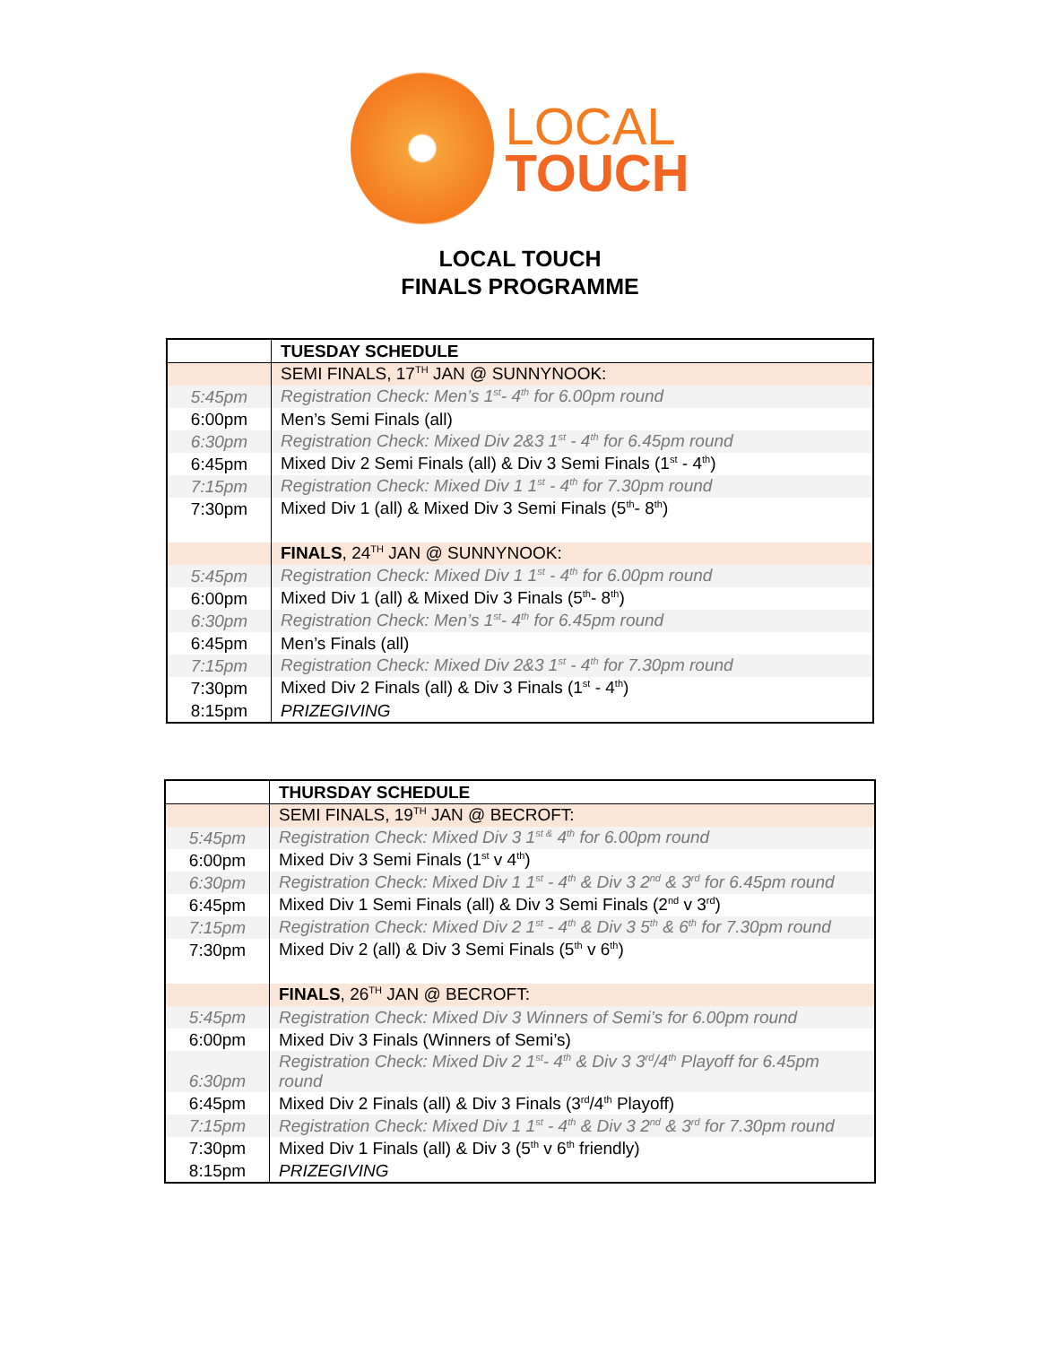LOCAL
TOUCH
LOCAL TOUCH
FINALS PROGRAMME
| | TUESDAY SCHEDULE |
| | SEMI FINALS, 17<sup>TH</sup> JAN @ SUNNYNOOK: |
| 5:45pm | Registration Check: Men’s 1<sup>st</sup>- 4<sup>th</sup> for 6.00pm round |
| 6:00pm | Men’s Semi Finals (all) |
| 6:30pm | Registration Check: Mixed Div 2&3 1<sup>st</sup> - 4<sup>th</sup> for 6.45pm round |
| 6:45pm | Mixed Div 2 Semi Finals (all) & Div 3 Semi Finals (1<sup>st</sup> - 4<sup>th</sup>) |
| 7:15pm | Registration Check: Mixed Div 1 1<sup>st</sup> - 4<sup>th</sup> for 7.30pm round |
| 7:30pm | Mixed Div 1 (all) & Mixed Div 3 Semi Finals (5<sup>th</sup>- 8<sup>th</sup>) |
| | FINALS , 24<sup>TH</sup> JAN @ SUNNYNOOK: |
| 5:45pm | Registration Check: Mixed Div 1 1<sup>st</sup> - 4<sup>th</sup> for 6.00pm round |
| 6:00pm | Mixed Div 1 (all) & Mixed Div 3 Finals (5<sup>th</sup>- 8<sup>th</sup>) |
| 6:30pm | Registration Check: Men’s 1<sup>st</sup>- 4<sup>th</sup> for 6.45pm round |
| 6:45pm | Men’s Finals (all) |
| 7:15pm | Registration Check: Mixed Div 2&3 1<sup>st</sup> - 4<sup>th</sup> for 7.30pm round |
| 7:30pm | Mixed Div 2 Finals (all) & Div 3 Finals (1<sup>st</sup> - 4<sup>th</sup>) |
| 8:15pm | PRIZEGIVING |
| | THURSDAY SCHEDULE |
| | SEMI FINALS, 19<sup>TH</sup> JAN @ BECROFT: |
| 5:45pm | Registration Check: Mixed Div 3 1<sup>st &</sup> 4<sup>th</sup> for 6.00pm round |
| 6:00pm | Mixed Div 3 Semi Finals (1<sup>st</sup> v 4<sup>th</sup>) |
| 6:30pm | Registration Check: Mixed Div 1 1<sup>st</sup> - 4<sup>th</sup> & Div 3 2<sup>nd</sup> & 3<sup>rd</sup> for 6.45pm round |
| 6:45pm | Mixed Div 1 Semi Finals (all) & Div 3 Semi Finals (2<sup>nd</sup> v 3<sup>rd</sup>) |
| 7:15pm | Registration Check: Mixed Div 2 1<sup>st</sup> - 4<sup>th</sup> & Div 3 5<sup>th</sup> & 6<sup>th</sup> for 7.30pm round |
| 7:30pm | Mixed Div 2 (all) & Div 3 Semi Finals (5<sup>th</sup> v 6<sup>th</sup>) |
| | FINALS , 26<sup>TH</sup> JAN @ BECROFT: |
| 5:45pm | Registration Check: Mixed Div 3 Winners of Semi’s for 6.00pm round |
| 6:00pm | Mixed Div 3 Finals (Winners of Semi’s) |
| 6:30pm | Registration Check: Mixed Div 2 1<sup>st</sup>- 4<sup>th</sup> & Div 3 3<sup>rd</sup>/4<sup>th</sup> Playoff for 6.45pm round |
| 6:45pm | Mixed Div 2 Finals (all) & Div 3 Finals (3<sup>rd</sup>/4<sup>th</sup> Playoff) |
| 7:15pm | Registration Check: Mixed Div 1 1<sup>st</sup> - 4<sup>th</sup> & Div 3 2<sup>nd</sup> & 3<sup>rd</sup> for 7.30pm round |
| 7:30pm | Mixed Div 1 Finals (all) & Div 3 (5<sup>th</sup> v 6<sup>th</sup> friendly) |
| 8:15pm | PRIZEGIVING |